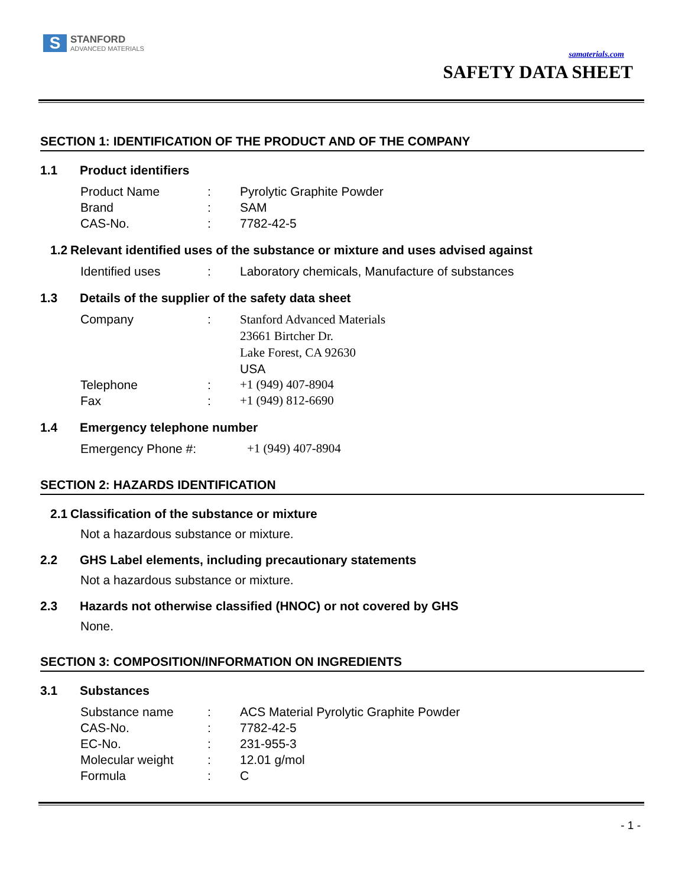S
STANFORD
ADVANCED MATERIALS
samaterials.com
SAFETY DATA SHEET
SECTION 1: IDENTIFICATION OF THE PRODUCT AND OF THE COMPANY
1.1 Product identifiers
Product Name: Pyrolytic Graphite Powder
Brand: SAM
CAS-No.: 7782-42-5
1.2 Relevant identified uses of the substance or mixture and uses advised against
Identified uses: Laboratory chemicals, Manufacture of substances
1.3 Details of the supplier of the safety data sheet
Company: Stanford Advanced Materials
23661 Birtcher Dr.
Lake Forest, CA 92630
USA
Telephone: +1 (949) 407-8904
Fax: +1 (949) 812-6690
1.4 Emergency telephone number
Emergency Phone #: +1 (949) 407-8904
SECTION 2: HAZARDS IDENTIFICATION
2.1 Classification of the substance or mixture
Not a hazardous substance or mixture.
2.2 GHS Label elements, including precautionary statements
Not a hazardous substance or mixture.
2.3 Hazards not otherwise classified (HNOC) or not covered by GHS
None.
SECTION 3: COMPOSITION/INFORMATION ON INGREDIENTS
3.1 Substances
Substance name: ACS Material Pyrolytic Graphite Powder
CAS-No.: 7782-42-5
EC-No.: 231-955-3
Molecular weight: 12.01 g/mol
Formula: C
- 1 -